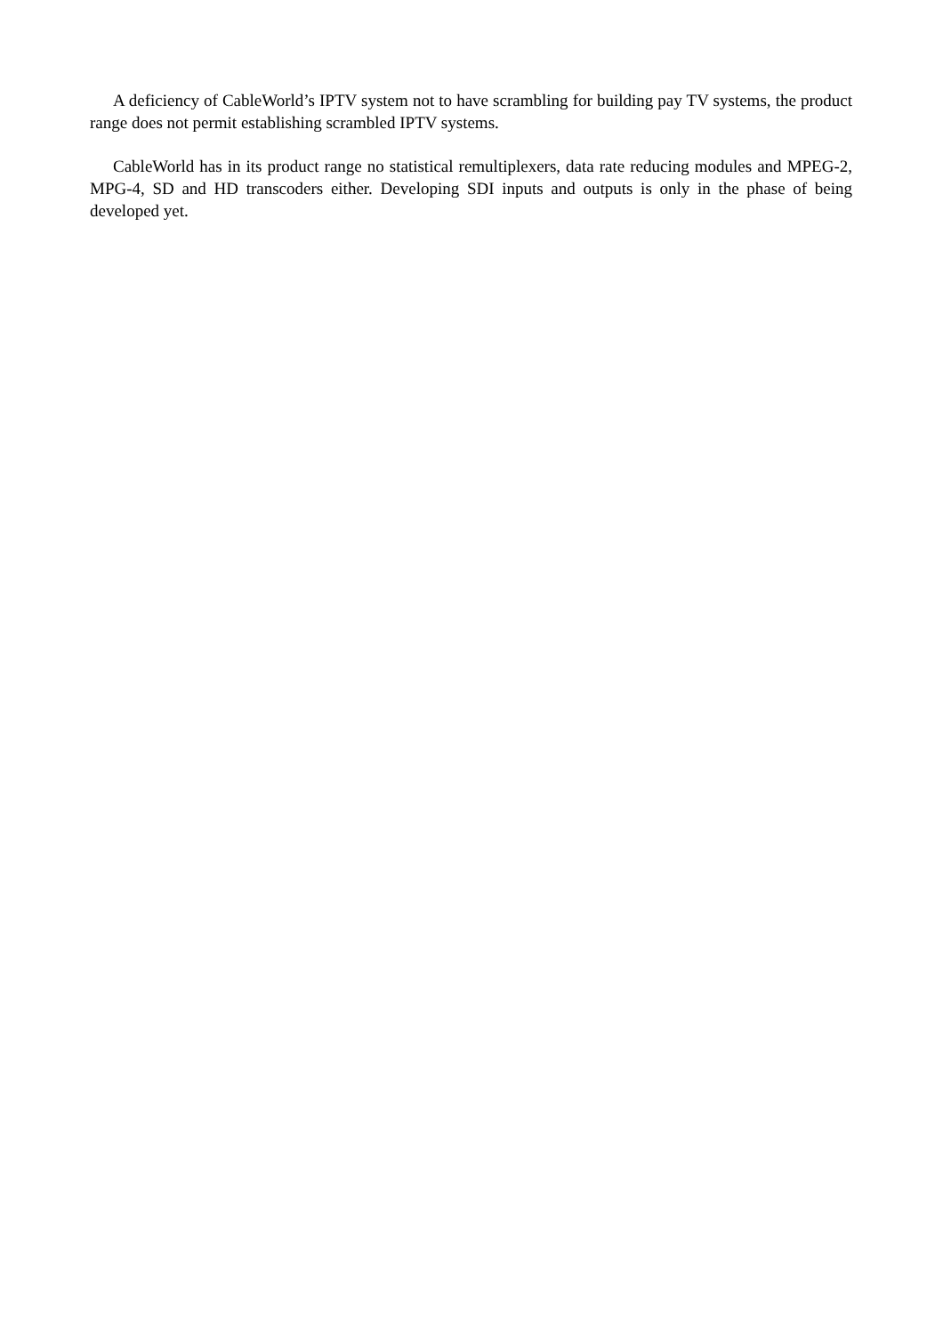A deficiency of CableWorld’s IPTV system not to have scrambling for building pay TV systems, the product range does not permit establishing scrambled IPTV systems.
CableWorld has in its product range no statistical remultiplexers, data rate reducing modules and MPEG-2, MPG-4, SD and HD transcoders either. Developing SDI inputs and outputs is only in the phase of being developed yet.